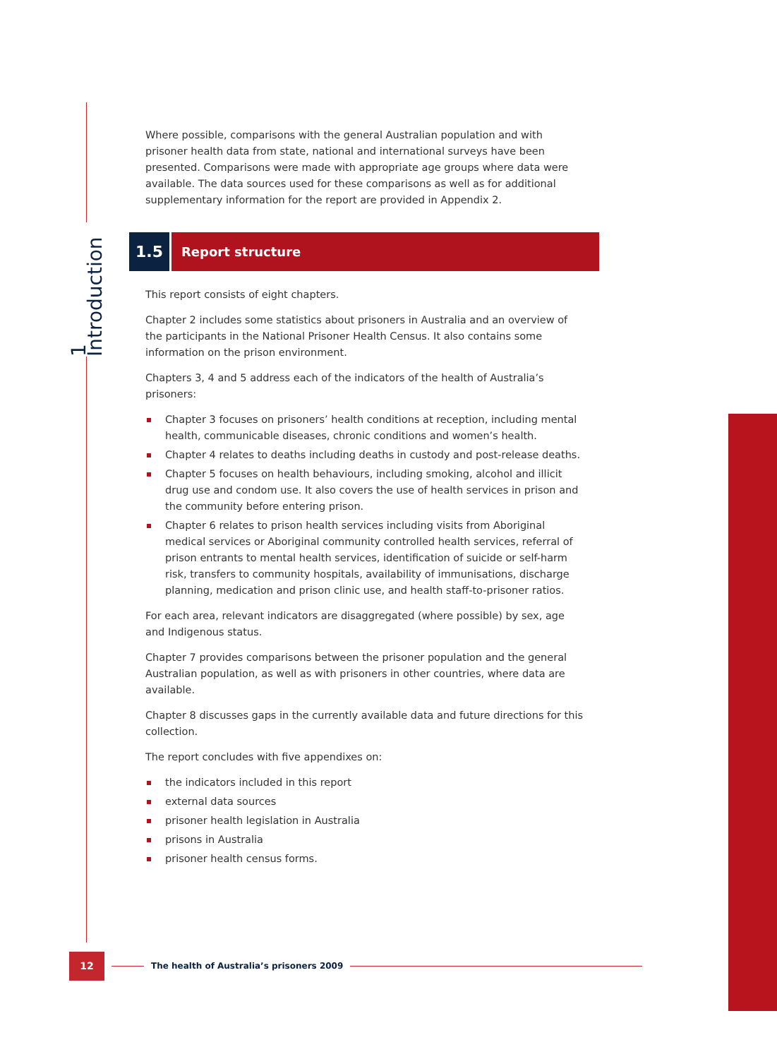1 Introduction
Where possible, comparisons with the general Australian population and with prisoner health data from state, national and international surveys have been presented. Comparisons were made with appropriate age groups where data were available. The data sources used for these comparisons as well as for additional supplementary information for the report are provided in Appendix 2.
1.5
Report structure
This report consists of eight chapters.
Chapter 2 includes some statistics about prisoners in Australia and an overview of the participants in the National Prisoner Health Census. It also contains some information on the prison environment.
Chapters 3, 4 and 5 address each of the indicators of the health of Australia’s prisoners:
Chapter 3 focuses on prisoners’ health conditions at reception, including mental health, communicable diseases, chronic conditions and women’s health.
Chapter 4 relates to deaths including deaths in custody and post-release deaths.
Chapter 5 focuses on health behaviours, including smoking, alcohol and illicit drug use and condom use. It also covers the use of health services in prison and the community before entering prison.
Chapter 6 relates to prison health services including visits from Aboriginal medical services or Aboriginal community controlled health services, referral of prison entrants to mental health services, identification of suicide or self-harm risk, transfers to community hospitals, availability of immunisations, discharge planning, medication and prison clinic use, and health staff-to-prisoner ratios.
For each area, relevant indicators are disaggregated (where possible) by sex, age and Indigenous status.
Chapter 7 provides comparisons between the prisoner population and the general Australian population, as well as with prisoners in other countries, where data are available.
Chapter 8 discusses gaps in the currently available data and future directions for this collection.
The report concludes with five appendixes on:
the indicators included in this report
external data sources
prisoner health legislation in Australia
prisons in Australia
prisoner health census forms.
12
The health of Australia’s prisoners 2009